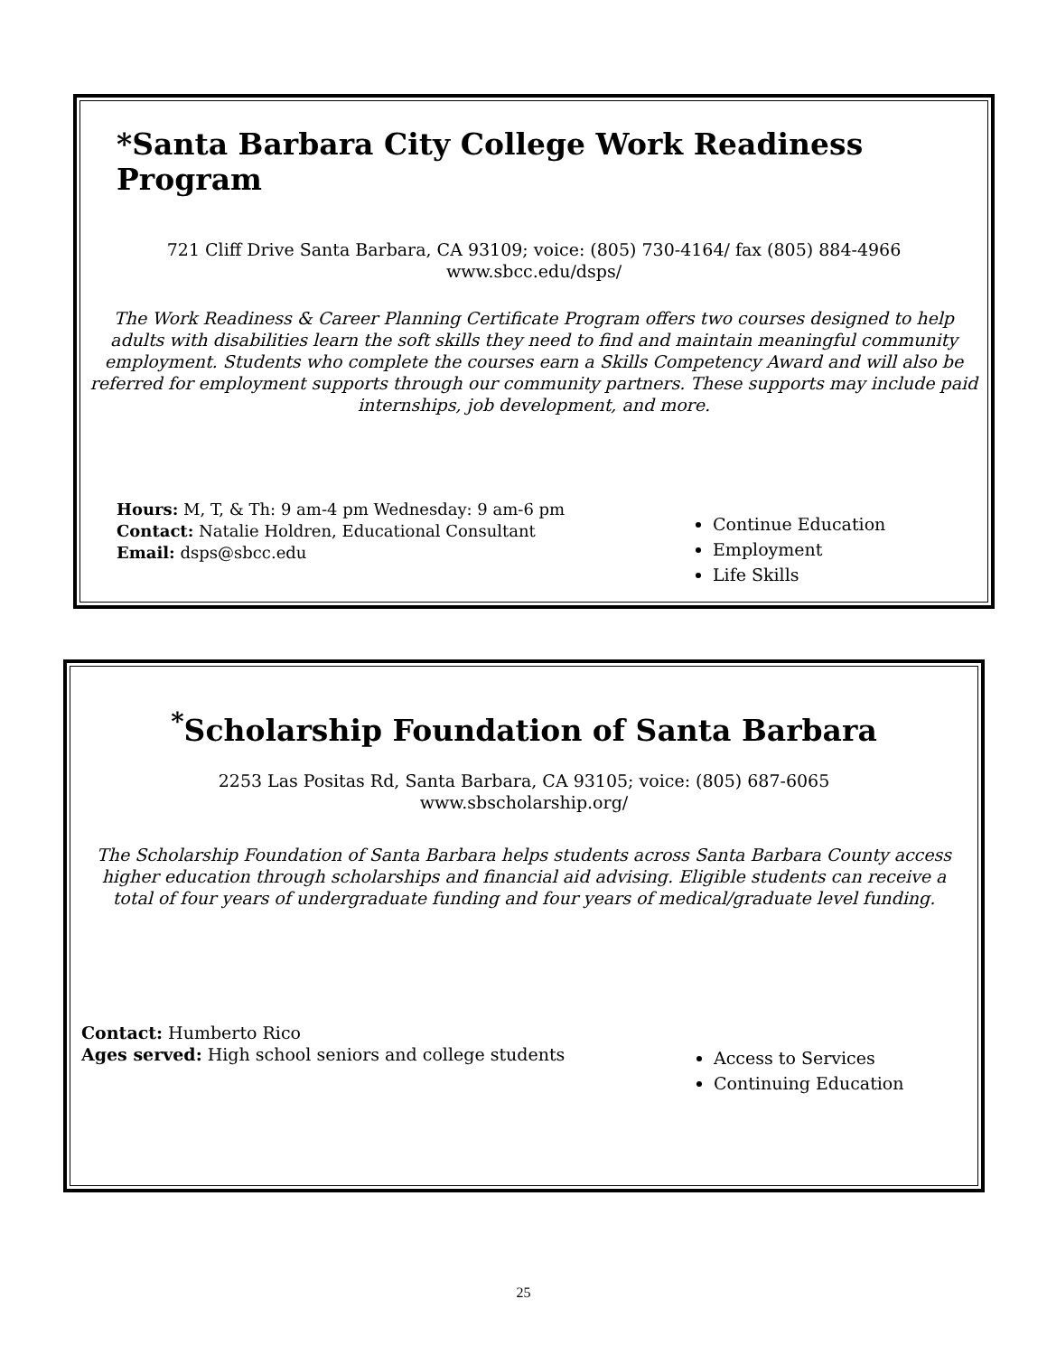*Santa Barbara City College Work Readiness Program
721 Cliff Drive Santa Barbara, CA 93109; voice: (805) 730-4164/ fax (805) 884-4966
www.sbcc.edu/dsps/
The Work Readiness & Career Planning Certificate Program offers two courses designed to help adults with disabilities learn the soft skills they need to find and maintain meaningful community employment. Students who complete the courses earn a Skills Competency Award and will also be referred for employment supports through our community partners. These supports may include paid internships, job development, and more.
Hours: M, T, & Th: 9 am-4 pm Wednesday: 9 am-6 pm
Contact: Natalie Holdren, Educational Consultant
Email: dsps@sbcc.edu
Continue Education
Employment
Life Skills
<sup>*</sup> Scholarship Foundation of Santa Barbara
2253 Las Positas Rd, Santa Barbara, CA 93105; voice: (805) 687-6065
www.sbscholarship.org/
The Scholarship Foundation of Santa Barbara helps students across Santa Barbara County access higher education through scholarships and financial aid advising. Eligible students can receive a total of four years of undergraduate funding and four years of medical/graduate level funding.
Contact: Humberto Rico
Ages served: High school seniors and college students
Access to Services
Continuing Education
25